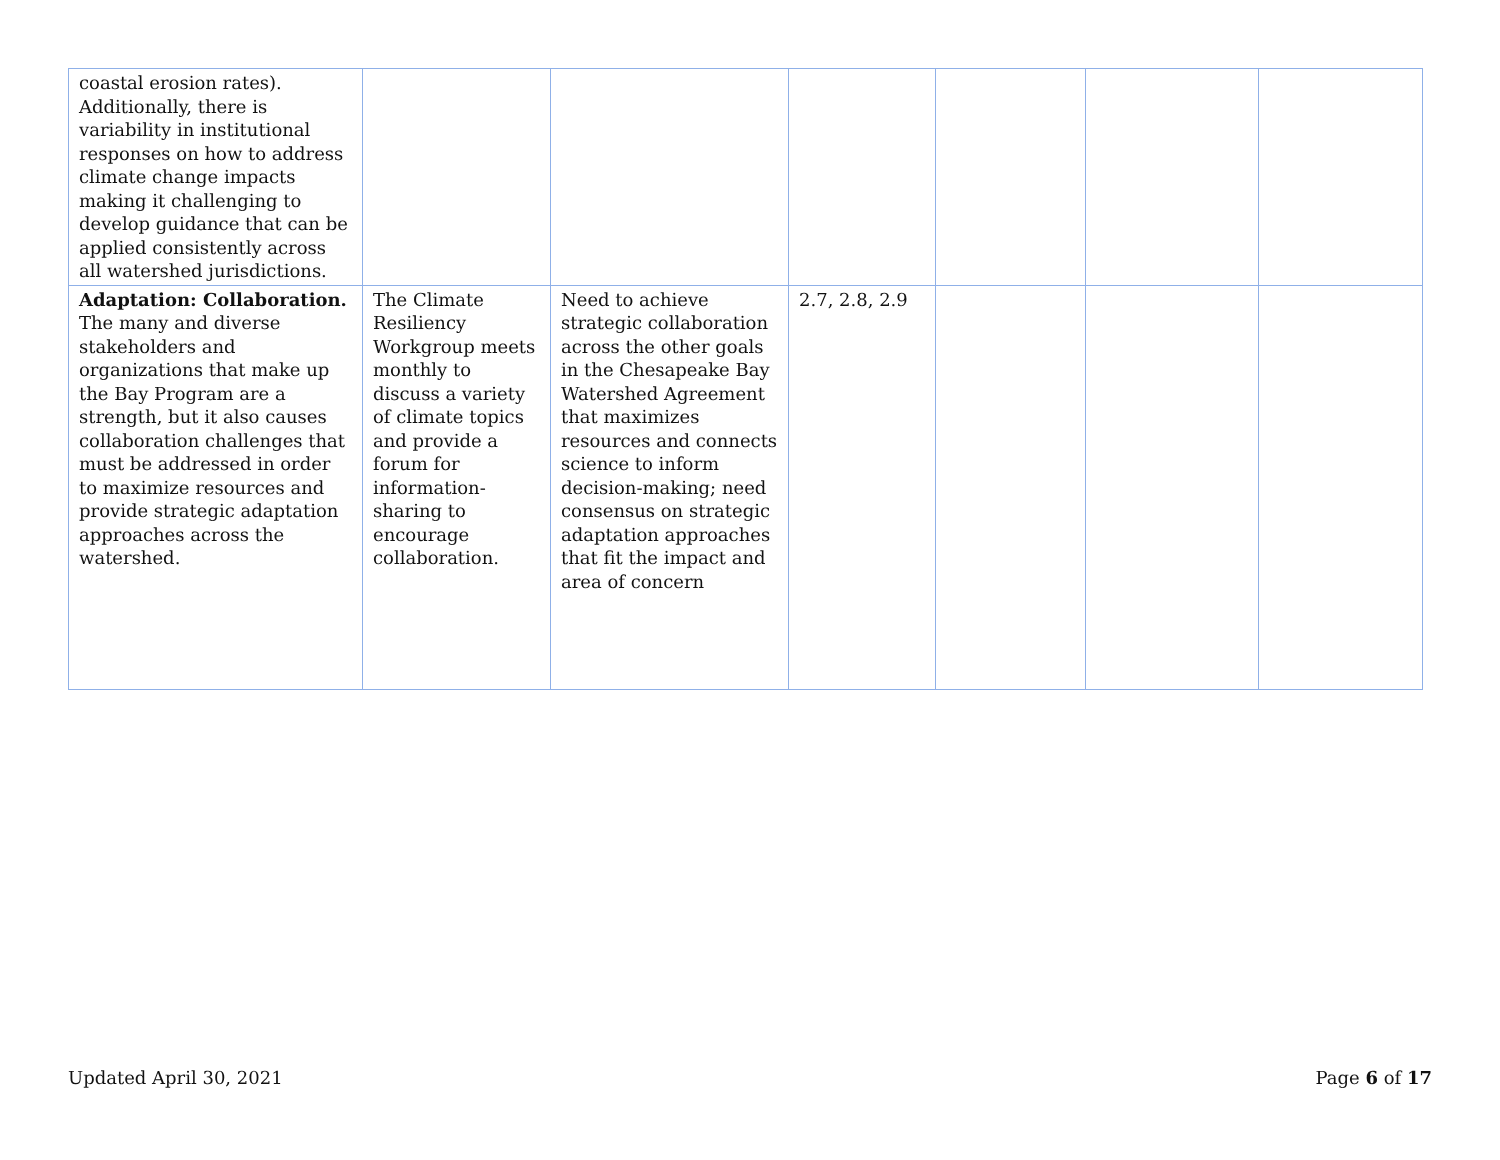| coastal erosion rates). Additionally, there is variability in institutional responses on how to address climate change impacts making it challenging to develop guidance that can be applied consistently across all watershed jurisdictions. | | | | | | |
| Adaptation: Collaboration. The many and diverse stakeholders and organizations that make up the Bay Program are a strength, but it also causes collaboration challenges that must be addressed in order to maximize resources and provide strategic adaptation approaches across the watershed. | The Climate Resiliency Workgroup meets monthly to discuss a variety of climate topics and provide a forum for information-sharing to encourage collaboration. | Need to achieve strategic collaboration across the other goals in the Chesapeake Bay Watershed Agreement that maximizes resources and connects science to inform decision-making; need consensus on strategic adaptation approaches that fit the impact and area of concern | 2.7, 2.8, 2.9 | | | |
Updated April 30, 2021 Page 6 of 17